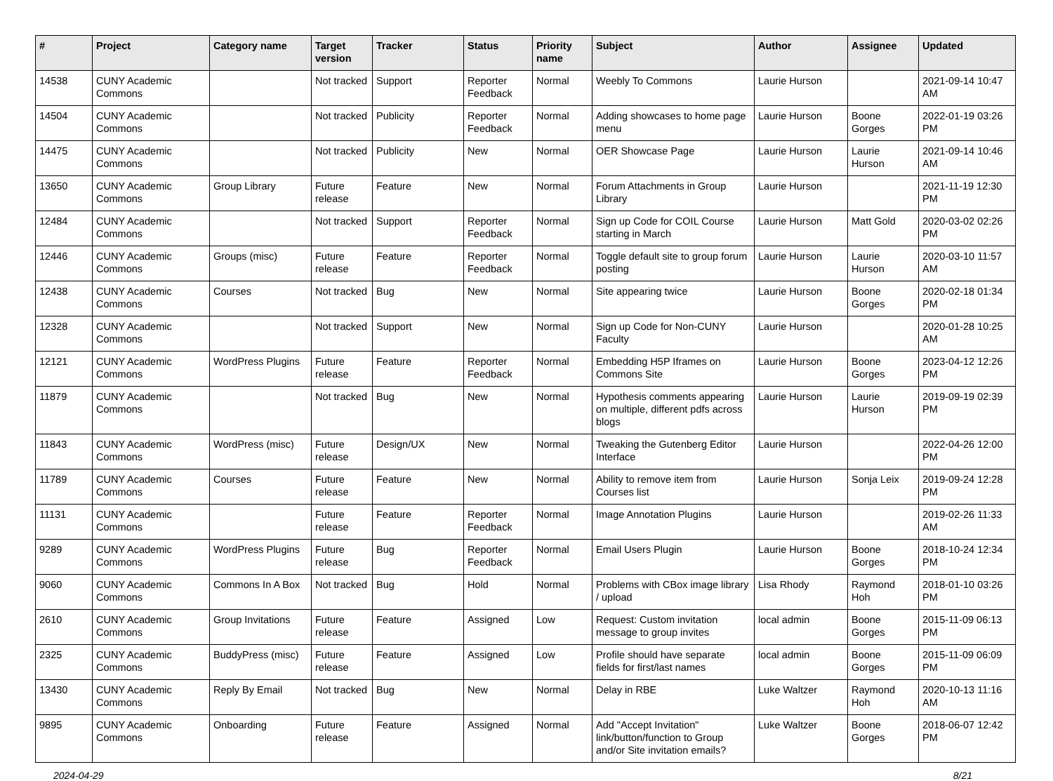| # | Project | Category name | Target version | Tracker | Status | Priority name | Subject | Author | Assignee | Updated |
| --- | --- | --- | --- | --- | --- | --- | --- | --- | --- | --- |
| 14538 | CUNY Academic Commons | | Not tracked | Support | Reporter Feedback | Normal | Weebly To Commons | Laurie Hurson | | 2021-09-14 10:47 AM |
| 14504 | CUNY Academic Commons | | Not tracked | Publicity | Reporter Feedback | Normal | Adding showcases to home page menu | Laurie Hurson | Boone Gorges | 2022-01-19 03:26 PM |
| 14475 | CUNY Academic Commons | | Not tracked | Publicity | New | Normal | OER Showcase Page | Laurie Hurson | Laurie Hurson | 2021-09-14 10:46 AM |
| 13650 | CUNY Academic Commons | Group Library | Future release | Feature | New | Normal | Forum Attachments in Group Library | Laurie Hurson | | 2021-11-19 12:30 PM |
| 12484 | CUNY Academic Commons | | Not tracked | Support | Reporter Feedback | Normal | Sign up Code for COIL Course starting in March | Laurie Hurson | Matt Gold | 2020-03-02 02:26 PM |
| 12446 | CUNY Academic Commons | Groups (misc) | Future release | Feature | Reporter Feedback | Normal | Toggle default site to group forum posting | Laurie Hurson | Laurie Hurson | 2020-03-10 11:57 AM |
| 12438 | CUNY Academic Commons | Courses | Not tracked | Bug | New | Normal | Site appearing twice | Laurie Hurson | Boone Gorges | 2020-02-18 01:34 PM |
| 12328 | CUNY Academic Commons | | Not tracked | Support | New | Normal | Sign up Code for Non-CUNY Faculty | Laurie Hurson | | 2020-01-28 10:25 AM |
| 12121 | CUNY Academic Commons | WordPress Plugins | Future release | Feature | Reporter Feedback | Normal | Embedding H5P Iframes on Commons Site | Laurie Hurson | Boone Gorges | 2023-04-12 12:26 PM |
| 11879 | CUNY Academic Commons | | Not tracked | Bug | New | Normal | Hypothesis comments appearing on multiple, different pdfs across blogs | Laurie Hurson | Laurie Hurson | 2019-09-19 02:39 PM |
| 11843 | CUNY Academic Commons | WordPress (misc) | Future release | Design/UX | New | Normal | Tweaking the Gutenberg Editor Interface | Laurie Hurson | | 2022-04-26 12:00 PM |
| 11789 | CUNY Academic Commons | Courses | Future release | Feature | New | Normal | Ability to remove item from Courses list | Laurie Hurson | Sonja Leix | 2019-09-24 12:28 PM |
| 11131 | CUNY Academic Commons | | Future release | Feature | Reporter Feedback | Normal | Image Annotation Plugins | Laurie Hurson | | 2019-02-26 11:33 AM |
| 9289 | CUNY Academic Commons | WordPress Plugins | Future release | Bug | Reporter Feedback | Normal | Email Users Plugin | Laurie Hurson | Boone Gorges | 2018-10-24 12:34 PM |
| 9060 | CUNY Academic Commons | Commons In A Box | Not tracked | Bug | Hold | Normal | Problems with CBox image library / upload | Lisa Rhody | Raymond Hoh | 2018-01-10 03:26 PM |
| 2610 | CUNY Academic Commons | Group Invitations | Future release | Feature | Assigned | Low | Request: Custom invitation message to group invites | local admin | Boone Gorges | 2015-11-09 06:13 PM |
| 2325 | CUNY Academic Commons | BuddyPress (misc) | Future release | Feature | Assigned | Low | Profile should have separate fields for first/last names | local admin | Boone Gorges | 2015-11-09 06:09 PM |
| 13430 | CUNY Academic Commons | Reply By Email | Not tracked | Bug | New | Normal | Delay in RBE | Luke Waltzer | Raymond Hoh | 2020-10-13 11:16 AM |
| 9895 | CUNY Academic Commons | Onboarding | Future release | Feature | Assigned | Normal | Add "Accept Invitation" link/button/function to Group and/or Site invitation emails? | Luke Waltzer | Boone Gorges | 2018-06-07 12:42 PM |
2024-04-29 8/21